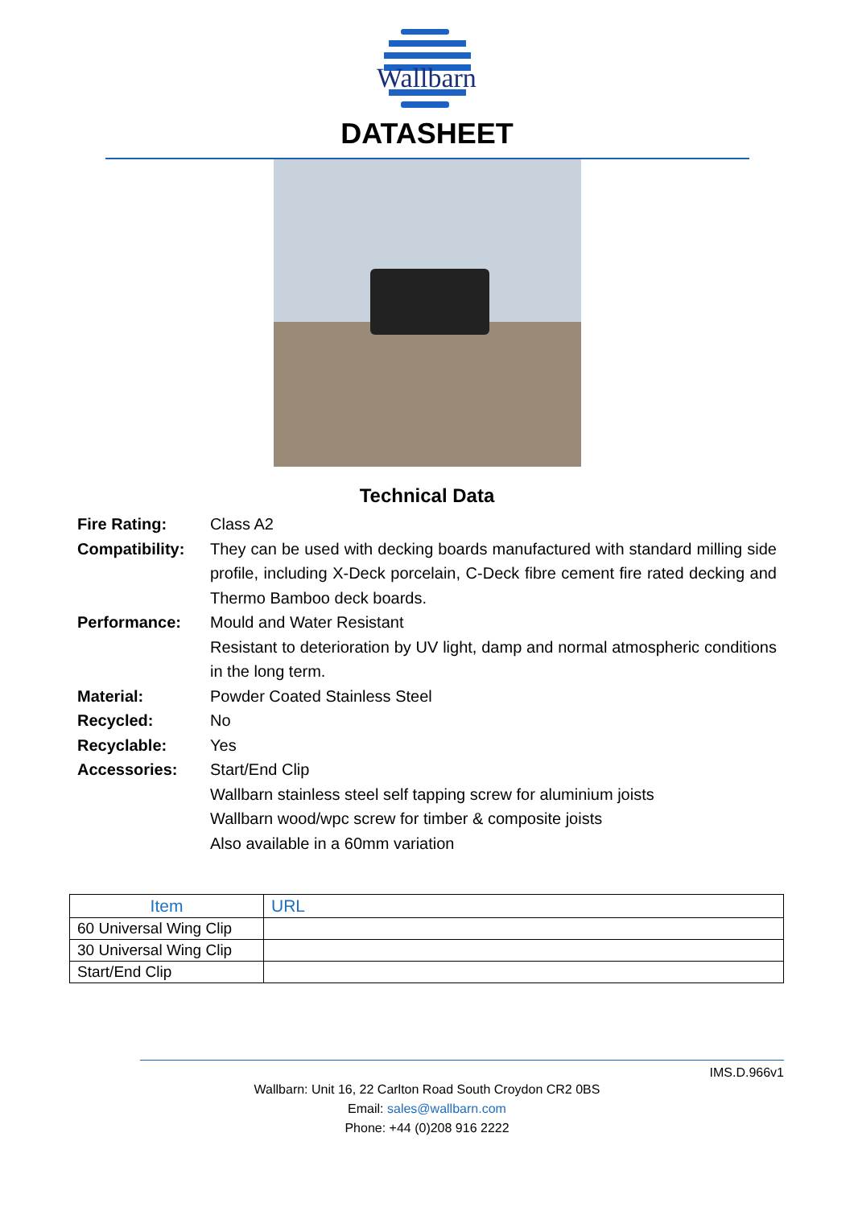Wallbarn
DATASHEET
Technical Data
Fire Rating: Class A2
Compatibility:
They can be used with decking boards manufactured with standard milling side profile, including X-Deck porcelain, C-Deck fibre cement fire rated decking and Thermo Bamboo deck boards.
Performance: Mould and Water Resistant
Resistant to deterioration by UV light, damp and normal atmospheric conditions in the long term.
Material: Powder Coated Stainless Steel
Recycled: No
Recyclable: Yes
Accessories: Start/End Clip
Wallbarn stainless steel self tapping screw for aluminium joists
Wallbarn wood/wpc screw for timber & composite joists
Also available in a 60mm variation
| Item | URL |
| --- | --- |
| 60 Universal Wing Clip | |
| 30 Universal Wing Clip | |
| Start/End Clip | |
IMS.D.966v1
Wallbarn: Unit 16, 22 Carlton Road South Croydon CR2 0BS
Email: sales@wallbarn.com
Phone: +44 (0)208 916 2222